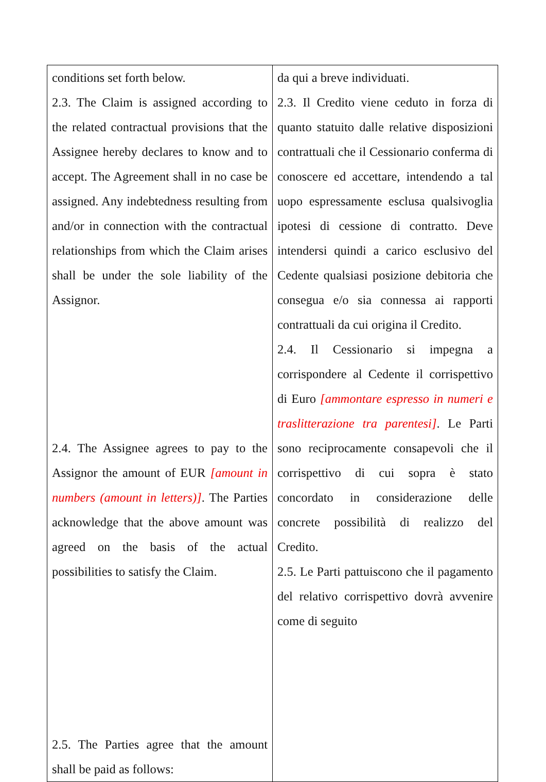| conditions set forth below. 2.3. The Claim is assigned according to the related contractual provisions that the Assignee hereby declares to know and to accept. The Agreement shall in no case be assigned. Any indebtedness resulting from and/or in connection with the contractual relationships from which the Claim arises shall be under the sole liability of the Assignor. 2.4. The Assignee agrees to pay to the Assignor the amount of EUR [amount in numbers (amount in letters)] . The Parties acknowledge that the above amount was agreed on the basis of the actual possibilities to satisfy the Claim. 2.5. The Parties agree that the amount shall be paid as follows: | da qui a breve individuati. 2.3. Il Credito viene ceduto in forza di quanto statuito dalle relative disposizioni contrattuali che il Cessionario conferma di conoscere ed accettare, intendendo a tal uopo espressamente esclusa qualsivoglia ipotesi di cessione di contratto. Deve intendersi quindi a carico esclusivo del Cedente qualsiasi posizione debitoria che consegua e/o sia connessa ai rapporti contrattuali da cui origina il Credito. 2.4. Il Cessionario si impegna a corrispondere al Cedente il corrispettivo di Euro [ammontare espresso in numeri e traslitterazione tra parentesi] . Le Parti sono reciprocamente consapevoli che il corrispettivo di cui sopra è stato concordato in considerazione delle concrete possibilità di realizzo del Credito. 2.5. Le Parti pattuiscono che il pagamento del relativo corrispettivo dovrà avvenire come di seguito |